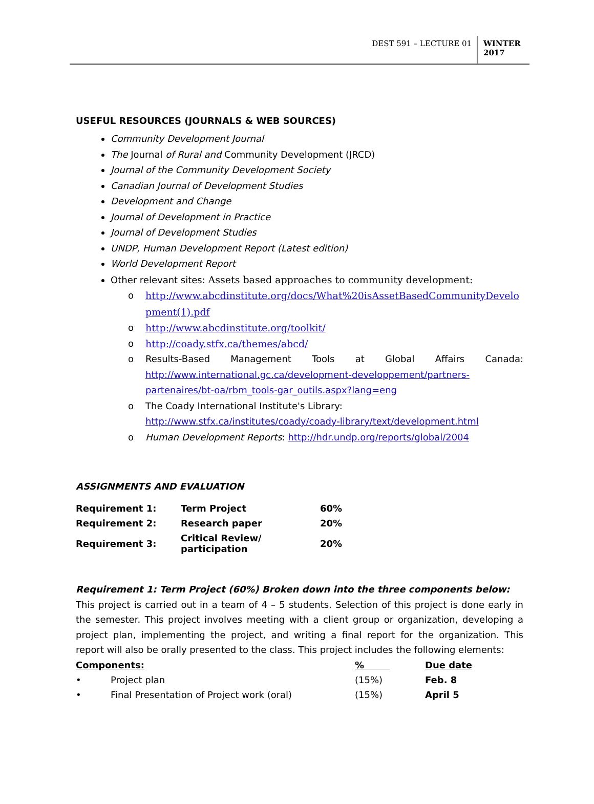DEST 591 – LECTURE 01 WINTER 2017
USEFUL RESOURCES (JOURNALS & WEB SOURCES)
Community Development Journal
The Journal of Rural and Community Development (JRCD)
Journal of the Community Development Society
Canadian Journal of Development Studies
Development and Change
Journal of Development in Practice
Journal of Development Studies
UNDP, Human Development Report (Latest edition)
World Development Report
Other relevant sites: Assets based approaches to community development:
o http://www.abcdinstitute.org/docs/What%20isAssetBasedCommunityDevelopment(1).pdf
o http://www.abcdinstitute.org/toolkit/
o http://coady.stfx.ca/themes/abcd/
o Results-Based Management Tools at Global Affairs Canada: http://www.international.gc.ca/development-developpement/partners-partenaires/bt-oa/rbm_tools-gar_outils.aspx?lang=eng
o The Coady International Institute's Library: http://www.stfx.ca/institutes/coady/coady-library/text/development.html
o Human Development Reports: http://hdr.undp.org/reports/global/2004
ASSIGNMENTS AND EVALUATION
| Requirement 1: | Term Project | 60% |
| Requirement 2: | Research paper | 20% |
| Requirement 3: | Critical Review/ participation | 20% |
Requirement 1: Term Project (60%) Broken down into the three components below:
This project is carried out in a team of 4 – 5 students. Selection of this project is done early in the semester. This project involves meeting with a client group or organization, developing a project plan, implementing the project, and writing a final report for the organization. This report will also be orally presented to the class. This project includes the following elements:
| Components: | | % | Due date |
| --- | --- | --- | --- |
| • | Project plan | (15%) | Feb. 8 |
| • | Final Presentation of Project work (oral) | (15%) | April 5 |